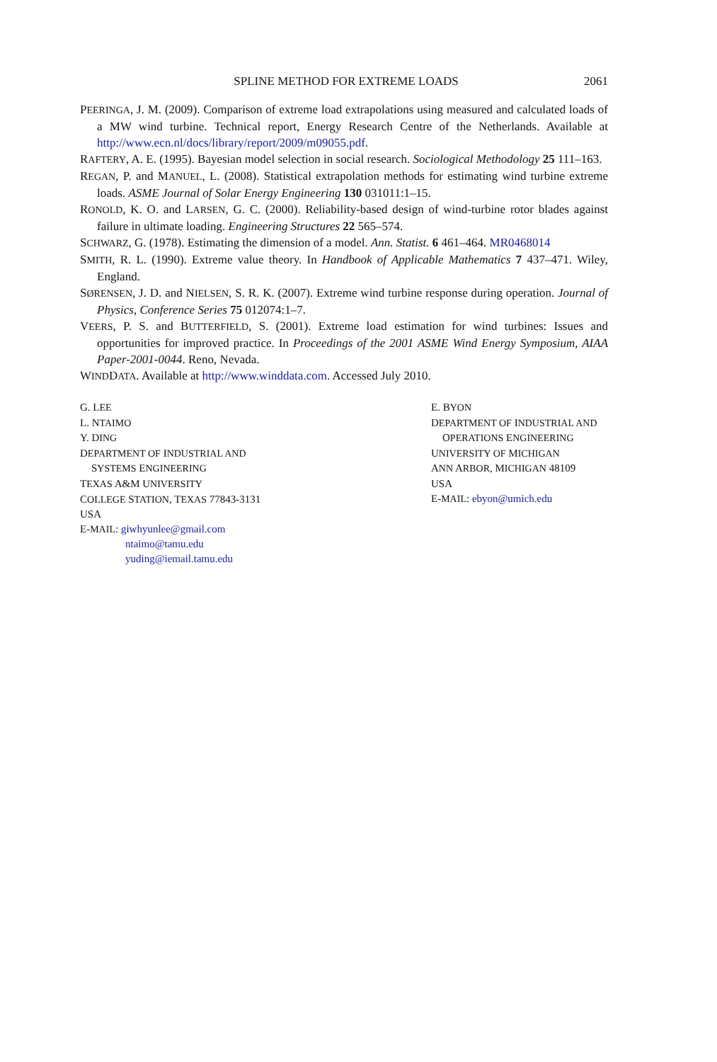SPLINE METHOD FOR EXTREME LOADS 2061
PEERINGA, J. M. (2009). Comparison of extreme load extrapolations using measured and calculated loads of a MW wind turbine. Technical report, Energy Research Centre of the Netherlands. Available at http://www.ecn.nl/docs/library/report/2009/m09055.pdf.
RAFTERY, A. E. (1995). Bayesian model selection in social research. Sociological Methodology 25 111–163.
REGAN, P. and MANUEL, L. (2008). Statistical extrapolation methods for estimating wind turbine extreme loads. ASME Journal of Solar Energy Engineering 130 031011:1–15.
RONOLD, K. O. and LARSEN, G. C. (2000). Reliability-based design of wind-turbine rotor blades against failure in ultimate loading. Engineering Structures 22 565–574.
SCHWARZ, G. (1978). Estimating the dimension of a model. Ann. Statist. 6 461–464. MR0468014
SMITH, R. L. (1990). Extreme value theory. In Handbook of Applicable Mathematics 7 437–471. Wiley, England.
SØRENSEN, J. D. and NIELSEN, S. R. K. (2007). Extreme wind turbine response during operation. Journal of Physics, Conference Series 75 012074:1–7.
VEERS, P. S. and BUTTERFIELD, S. (2001). Extreme load estimation for wind turbines: Issues and opportunities for improved practice. In Proceedings of the 2001 ASME Wind Energy Symposium, AIAA Paper-2001-0044. Reno, Nevada.
WINDDATA. Available at http://www.winddata.com. Accessed July 2010.
G. LEE
L. NTAIMO
Y. DING
DEPARTMENT OF INDUSTRIAL AND
SYSTEMS ENGINEERING
TEXAS A&M UNIVERSITY
COLLEGE STATION, TEXAS 77843-3131
USA
E-MAIL: giwhyunlee@gmail.com
ntaimo@tamu.edu
yuding@iemail.tamu.edu
E. BYON
DEPARTMENT OF INDUSTRIAL AND
OPERATIONS ENGINEERING
UNIVERSITY OF MICHIGAN
ANN ARBOR, MICHIGAN 48109
USA
E-MAIL: ebyon@umich.edu